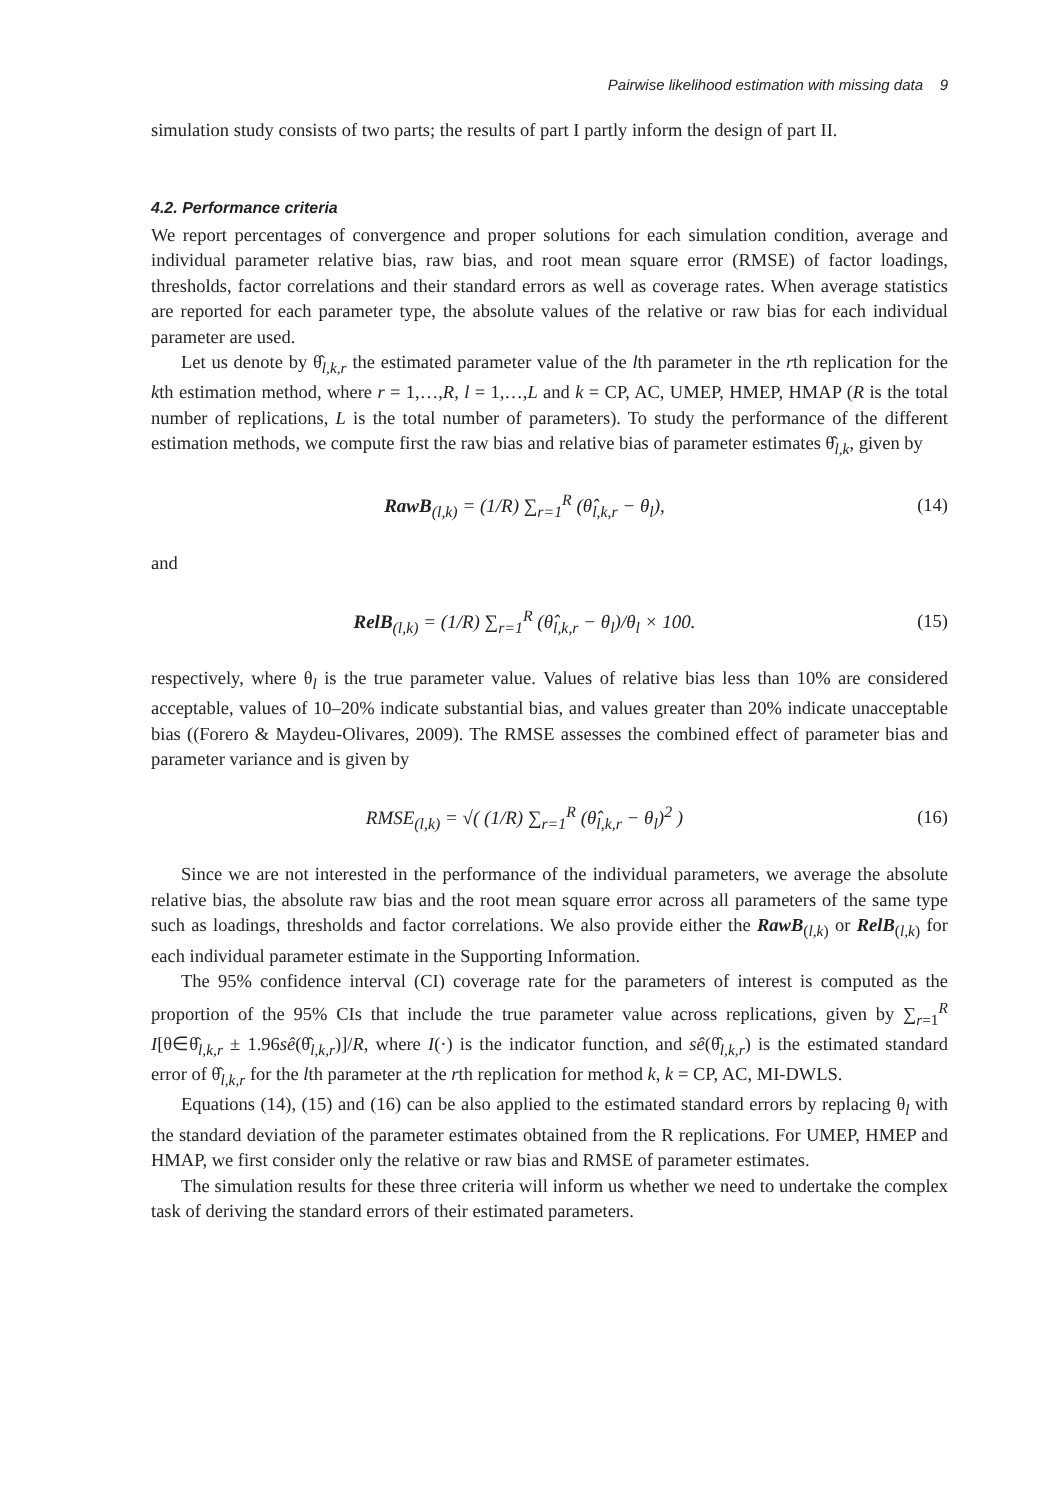Pairwise likelihood estimation with missing data 9
simulation study consists of two parts; the results of part I partly inform the design of part II.
4.2. Performance criteria
We report percentages of convergence and proper solutions for each simulation condition, average and individual parameter relative bias, raw bias, and root mean square error (RMSE) of factor loadings, thresholds, factor correlations and their standard errors as well as coverage rates. When average statistics are reported for each parameter type, the absolute values of the relative or raw bias for each individual parameter are used.
Let us denote by θ̂<sub>l,k,r</sub> the estimated parameter value of the lth parameter in the rth replication for the kth estimation method, where r = 1,…,R, l = 1,…,L and k = CP, AC, UMEP, HMEP, HMAP (R is the total number of replications, L is the total number of parameters). To study the performance of the different estimation methods, we compute first the raw bias and relative bias of parameter estimates θ̂<sub>l,k</sub>, given by
RawB<sub>(l,k)</sub> = (1/R) ∑<sub>r=1</sub><sup>R</sup> (θ̂<sub>l,k,r</sub> − θ<sub>l</sub>),
(14)
and
RelB<sub>(l,k)</sub> = (1/R) ∑<sub>r=1</sub><sup>R</sup> (θ̂<sub>l,k,r</sub> − θ<sub>l</sub>)/θ<sub>l</sub> × 100.
(15)
respectively, where θ<sub>l</sub> is the true parameter value. Values of relative bias less than 10% are considered acceptable, values of 10–20% indicate substantial bias, and values greater than 20% indicate unacceptable bias ((Forero & Maydeu-Olivares, 2009). The RMSE assesses the combined effect of parameter bias and parameter variance and is given by
RMSE<sub>(l,k)</sub> = √( (1/R) ∑<sub>r=1</sub><sup>R</sup> (θ̂<sub>l,k,r</sub> − θ<sub>l</sub>)<sup>2</sup> )
(16)
Since we are not interested in the performance of the individual parameters, we average the absolute relative bias, the absolute raw bias and the root mean square error across all parameters of the same type such as loadings, thresholds and factor correlations. We also provide either the RawB<sub>(l,k)</sub> or RelB<sub>(l,k)</sub> for each individual parameter estimate in the Supporting Information.
The 95% confidence interval (CI) coverage rate for the parameters of interest is computed as the proportion of the 95% CIs that include the true parameter value across replications, given by ∑<sub>r=1</sub><sup>R</sup> I[θ∈θ̂<sub>l,k,r</sub> ± 1.96sê(θ̂<sub>l,k,r</sub>)]/R, where I(·) is the indicator function, and sê(θ̂<sub>l,k,r</sub>) is the estimated standard error of θ̂<sub>l,k,r</sub> for the lth parameter at the rth replication for method k, k = CP, AC, MI-DWLS.
Equations (14), (15) and (16) can be also applied to the estimated standard errors by replacing θ<sub>l</sub> with the standard deviation of the parameter estimates obtained from the R replications. For UMEP, HMEP and HMAP, we first consider only the relative or raw bias and RMSE of parameter estimates.
The simulation results for these three criteria will inform us whether we need to undertake the complex task of deriving the standard errors of their estimated parameters.